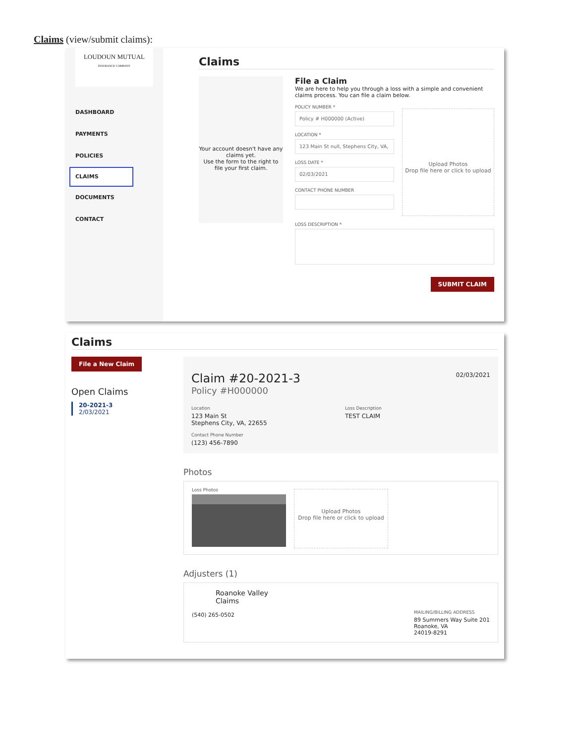Claims (view/submit claims):
LOUDOUN MUTUAL
INSURANCE COMPANY
DASHBOARD
PAYMENTS
POLICIES
CLAIMS
DOCUMENTS
CONTACT
Claims
Your account doesn't have any claims yet.
Use the form to the right to file your first claim.
File a Claim
We are here to help you through a loss with a simple and convenient claims process. You can file a claim below.
POLICY NUMBER *
Policy # H000000 (Active)
LOCATION *
123 Main St null, Stephens City, VA,
LOSS DATE *
02/03/2021
CONTACT PHONE NUMBER
Upload Photos
Drop file here or click to upload
LOSS DESCRIPTION *
SUBMIT CLAIM
Claims
File a New Claim
Open Claims
20-2021-3
2/03/2021
Claim #20-2021-3 02/03/2021
Policy #H000000
Location
123 Main St
Stephens City, VA, 22655
Contact Phone Number
(123) 456-7890
Loss Description
TEST CLAIM
Photos
Loss Photos
Upload Photos
Drop file here or click to upload
Adjusters (1)
Roanoke Valley
Claims
(540) 265-0502
MAILING/BILLING ADDRESS
89 Summers Way Suite 201
Roanoke, VA
24019-8291